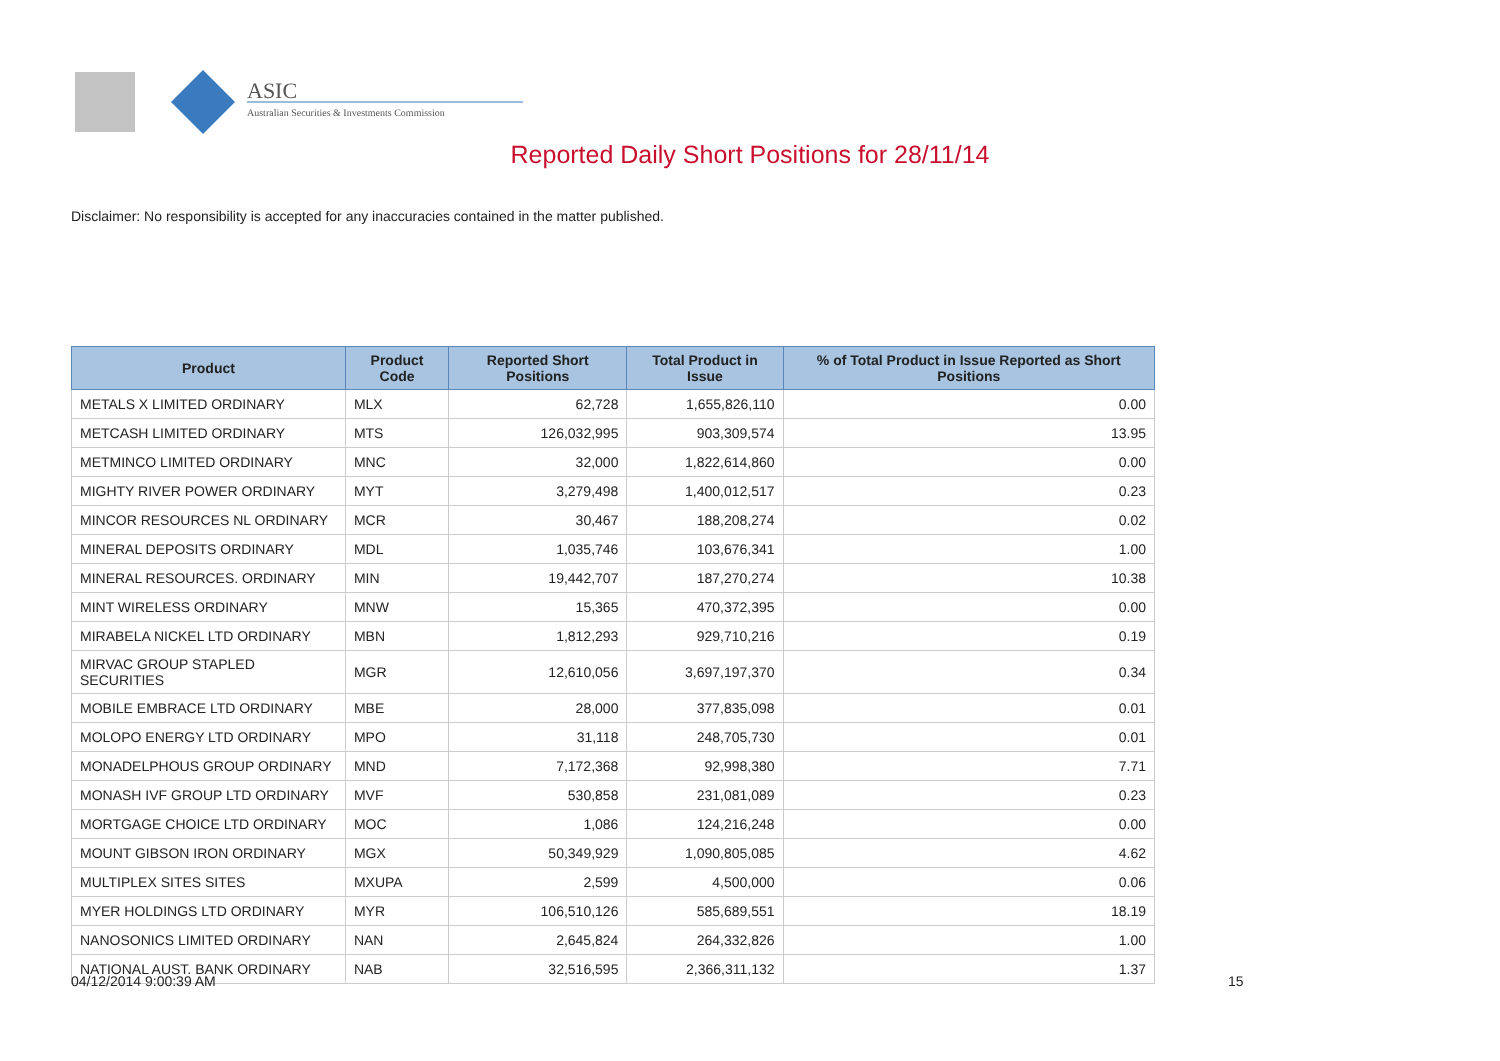ASIC
Australian Securities & Investments Commission
Reported Daily Short Positions for 28/11/14
Disclaimer: No responsibility is accepted for any inaccuracies contained in the matter published.
| Product | Product Code | Reported Short Positions | Total Product in Issue | % of Total Product in Issue Reported as Short Positions |
| --- | --- | --- | --- | --- |
| METALS X LIMITED ORDINARY | MLX | 62,728 | 1,655,826,110 | 0.00 |
| METCASH LIMITED ORDINARY | MTS | 126,032,995 | 903,309,574 | 13.95 |
| METMINCO LIMITED ORDINARY | MNC | 32,000 | 1,822,614,860 | 0.00 |
| MIGHTY RIVER POWER ORDINARY | MYT | 3,279,498 | 1,400,012,517 | 0.23 |
| MINCOR RESOURCES NL ORDINARY | MCR | 30,467 | 188,208,274 | 0.02 |
| MINERAL DEPOSITS ORDINARY | MDL | 1,035,746 | 103,676,341 | 1.00 |
| MINERAL RESOURCES. ORDINARY | MIN | 19,442,707 | 187,270,274 | 10.38 |
| MINT WIRELESS ORDINARY | MNW | 15,365 | 470,372,395 | 0.00 |
| MIRABELA NICKEL LTD ORDINARY | MBN | 1,812,293 | 929,710,216 | 0.19 |
| MIRVAC GROUP STAPLED SECURITIES | MGR | 12,610,056 | 3,697,197,370 | 0.34 |
| MOBILE EMBRACE LTD ORDINARY | MBE | 28,000 | 377,835,098 | 0.01 |
| MOLOPO ENERGY LTD ORDINARY | MPO | 31,118 | 248,705,730 | 0.01 |
| MONADELPHOUS GROUP ORDINARY | MND | 7,172,368 | 92,998,380 | 7.71 |
| MONASH IVF GROUP LTD ORDINARY | MVF | 530,858 | 231,081,089 | 0.23 |
| MORTGAGE CHOICE LTD ORDINARY | MOC | 1,086 | 124,216,248 | 0.00 |
| MOUNT GIBSON IRON ORDINARY | MGX | 50,349,929 | 1,090,805,085 | 4.62 |
| MULTIPLEX SITES SITES | MXUPA | 2,599 | 4,500,000 | 0.06 |
| MYER HOLDINGS LTD ORDINARY | MYR | 106,510,126 | 585,689,551 | 18.19 |
| NANOSONICS LIMITED ORDINARY | NAN | 2,645,824 | 264,332,826 | 1.00 |
| NATIONAL AUST. BANK ORDINARY | NAB | 32,516,595 | 2,366,311,132 | 1.37 |
04/12/2014 9:00:39 AM 15